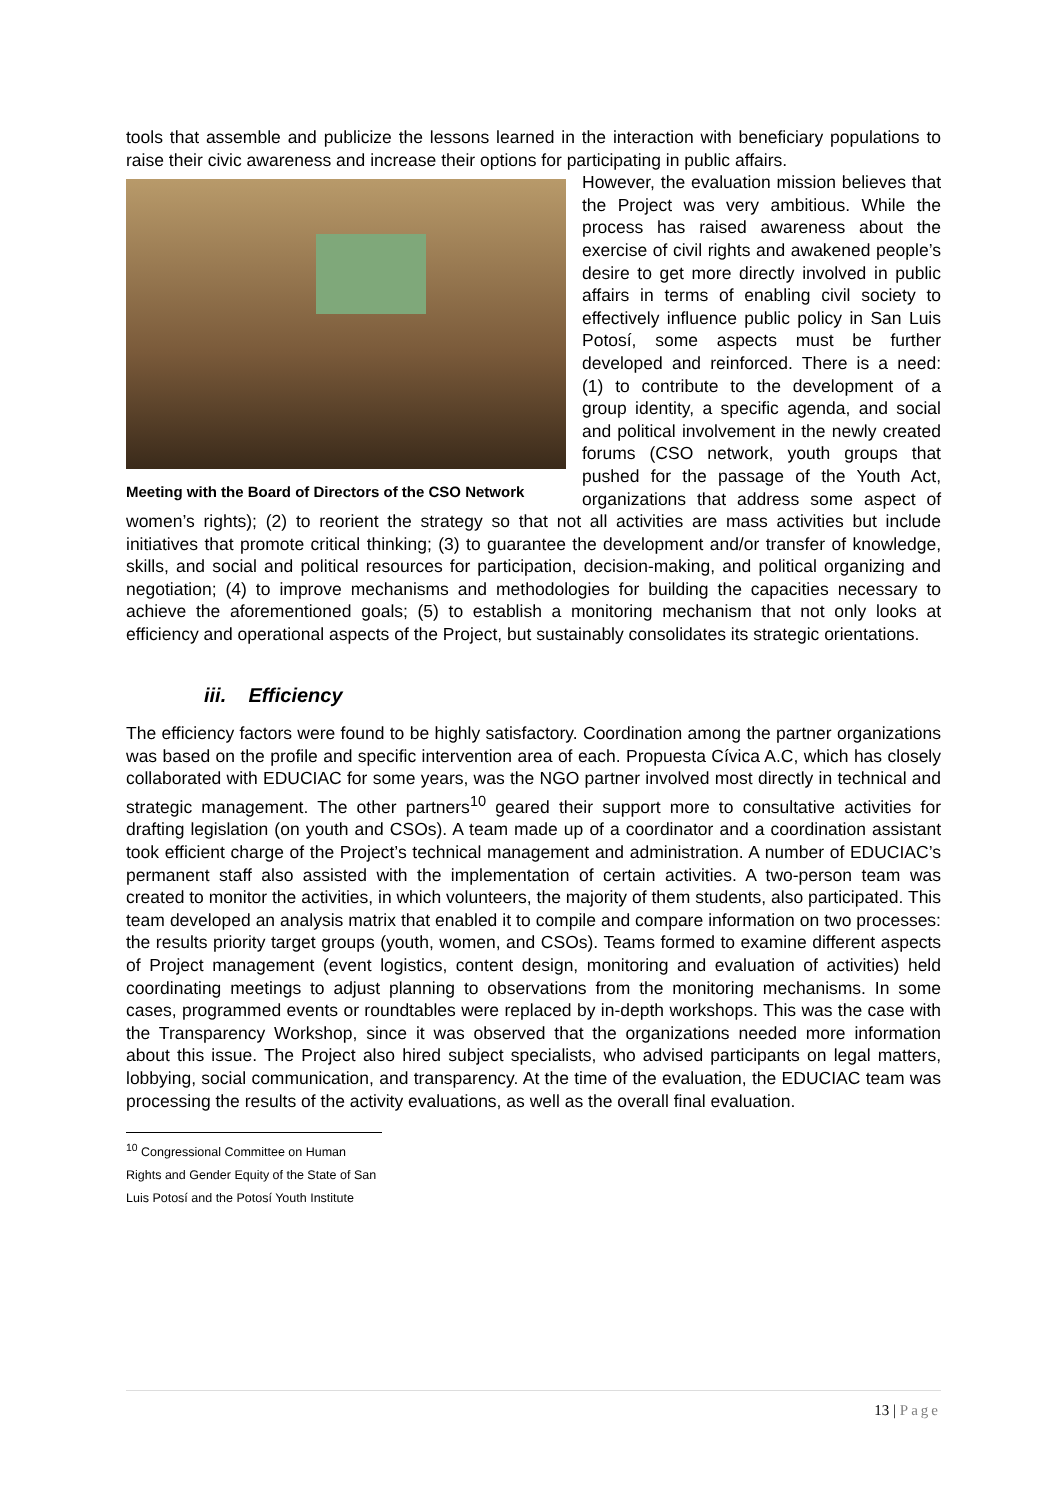tools that assemble and publicize the lessons learned in the interaction with beneficiary populations to raise their civic awareness and increase their options for participating in public affairs.
Meeting with the Board of Directors of the CSO Network
However, the evaluation mission believes that the Project was very ambitious. While the process has raised awareness about the exercise of civil rights and awakened people’s desire to get more directly involved in public affairs in terms of enabling civil society to effectively influence public policy in San Luis Potosí, some aspects must be further developed and reinforced. There is a need: (1) to contribute to the development of a group identity, a specific agenda, and social and political involvement in the newly created forums (CSO network, youth groups that pushed for the passage of the Youth Act, organizations that address some aspect of women’s rights); (2) to reorient the strategy so that not all activities are mass activities but include initiatives that promote critical thinking; (3) to guarantee the development and/or transfer of knowledge, skills, and social and political resources for participation, decision-making, and political organizing and negotiation; (4) to improve mechanisms and methodologies for building the capacities necessary to achieve the aforementioned goals; (5) to establish a monitoring mechanism that not only looks at efficiency and operational aspects of the Project, but sustainably consolidates its strategic orientations.
iii. Efficiency
The efficiency factors were found to be highly satisfactory. Coordination among the partner organizations was based on the profile and specific intervention area of each. Propuesta Cívica A.C, which has closely collaborated with EDUCIAC for some years, was the NGO partner involved most directly in technical and strategic management. The other partners<sup>10</sup> geared their support more to consultative activities for drafting legislation (on youth and CSOs). A team made up of a coordinator and a coordination assistant took efficient charge of the Project’s technical management and administration. A number of EDUCIAC’s permanent staff also assisted with the implementation of certain activities. A two-person team was created to monitor the activities, in which volunteers, the majority of them students, also participated. This team developed an analysis matrix that enabled it to compile and compare information on two processes: the results priority target groups (youth, women, and CSOs). Teams formed to examine different aspects of Project management (event logistics, content design, monitoring and evaluation of activities) held coordinating meetings to adjust planning to observations from the monitoring mechanisms. In some cases, programmed events or roundtables were replaced by in-depth workshops. This was the case with the Transparency Workshop, since it was observed that the organizations needed more information about this issue. The Project also hired subject specialists, who advised participants on legal matters, lobbying, social communication, and transparency. At the time of the evaluation, the EDUCIAC team was processing the results of the activity evaluations, as well as the overall final evaluation.
<sup>10</sup> Congressional Committee on Human Rights and Gender Equity of the State of San Luis Potosí and the Potosí Youth Institute
13 | Page